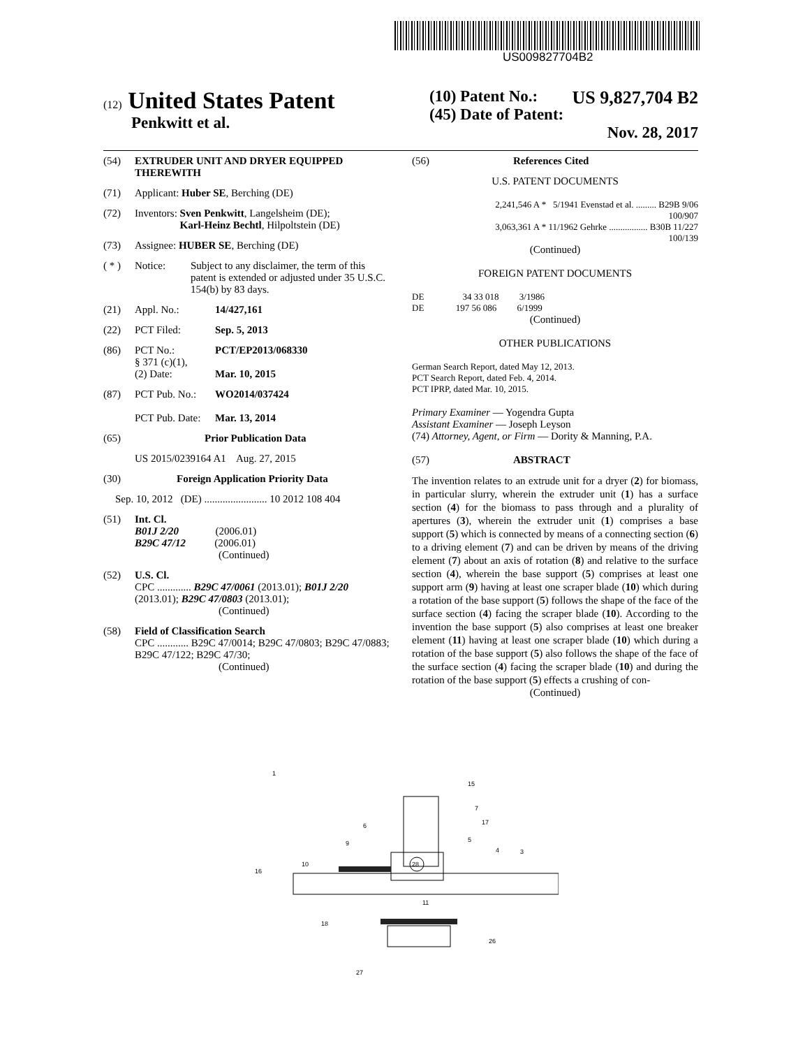US009827704B2
(12) United States Patent
Penkwitt et al.
(10) Patent No.: US 9,827,704 B2
(45) Date of Patent: Nov. 28, 2017
(54) EXTRUDER UNIT AND DRYER EQUIPPED THEREWITH
(71) Applicant: Huber SE, Berching (DE)
(72) Inventors: Sven Penkwitt, Langelsheim (DE);
Karl-Heinz Bechtl, Hilpoltstein (DE)
(73) Assignee: HUBER SE, Berching (DE)
( * ) Notice: Subject to any disclaimer, the term of this patent is extended or adjusted under 35 U.S.C. 154(b) by 83 days.
(21) Appl. No.: 14/427,161
(22) PCT Filed: Sep. 5, 2013
(86) PCT No.:
§ 371 (c)(1),
(2) Date: PCT/EP2013/068330
Mar. 10, 2015
(87) PCT Pub. No.:
PCT Pub. Date: WO2014/037424
Mar. 13, 2014
(65) Prior Publication Data
US 2015/0239164 A1 Aug. 27, 2015
(30) Foreign Application Priority Data
Sep. 10, 2012 (DE) ........................ 10 2012 108 404
(51) Int. Cl.
B01J 2/20 (2006.01)
B29C 47/12 (2006.01)
(Continued)
(52) U.S. Cl.
CPC ............. B29C 47/0061 (2013.01); B01J 2/20 (2013.01); B29C 47/0803 (2013.01);
(Continued)
(58) Field of Classification Search
CPC ............ B29C 47/0014; B29C 47/0803; B29C 47/0883; B29C 47/122; B29C 47/30;
(Continued)
(56) References Cited
U.S. PATENT DOCUMENTS
2,241,546 A * 5/1941 Evenstad et al. ......... B29B 9/06
100/907
3,063,361 A * 11/1962 Gehrke ................. B30B 11/227
100/139
(Continued)
FOREIGN PATENT DOCUMENTS
DE 34 33 018 3/1986
DE 197 56 086 6/1999
(Continued)
OTHER PUBLICATIONS
German Search Report, dated May 12, 2013.
PCT Search Report, dated Feb. 4, 2014.
PCT IPRP, dated Mar. 10, 2015.
Primary Examiner — Yogendra Gupta
Assistant Examiner — Joseph Leyson
(74) Attorney, Agent, or Firm — Dority & Manning, P.A.
(57) ABSTRACT
The invention relates to an extrude unit for a dryer (2) for biomass, in particular slurry, wherein the extruder unit (1) has a surface section (4) for the biomass to pass through and a plurality of apertures (3), wherein the extruder unit (1) comprises a base support (5) which is connected by means of a connecting section (6) to a driving element (7) and can be driven by means of the driving element (7) about an axis of rotation (8) and relative to the surface section (4), wherein the base support (5) comprises at least one support arm (9) having at least one scraper blade (10) which during a rotation of the base support (5) follows the shape of the face of the surface section (4) facing the scraper blade (10). According to the invention the base support (5) also comprises at least one breaker element (11) having at least one scraper blade (10) which during a rotation of the base support (5) also follows the shape of the face of the surface section (4) facing the scraper blade (10) and during the rotation of the base support (5) effects a crushing of con-
(Continued)
1
15
7
17
6
5
9
4
3
10
16
11
28
18
26
27